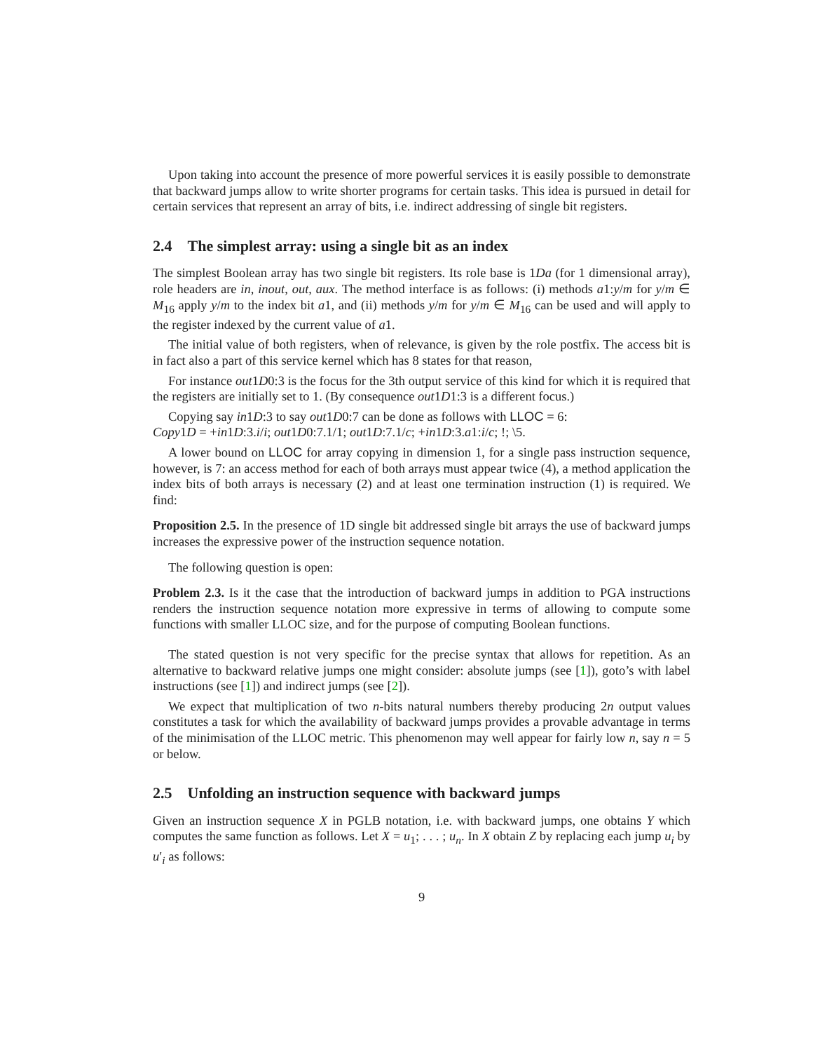Upon taking into account the presence of more powerful services it is easily possible to demonstrate that backward jumps allow to write shorter programs for certain tasks. This idea is pursued in detail for certain services that represent an array of bits, i.e. indirect addressing of single bit registers.
2.4 The simplest array: using a single bit as an index
The simplest Boolean array has two single bit registers. Its role base is 1Da (for 1 dimensional array), role headers are in, inout, out, aux. The method interface is as follows: (i) methods a1:y/m for y/m ∈ M<sub>16</sub> apply y/m to the index bit a1, and (ii) methods y/m for y/m ∈ M<sub>16</sub> can be used and will apply to the register indexed by the current value of a1.
The initial value of both registers, when of relevance, is given by the role postfix. The access bit is in fact also a part of this service kernel which has 8 states for that reason,
For instance out1D0:3 is the focus for the 3th output service of this kind for which it is required that the registers are initially set to 1. (By consequence out1D1:3 is a different focus.)
Copying say in1D:3 to say out1D0:7 can be done as follows with LLOC = 6:
Copy1D = +in1D:3.i/i; out1D0:7.1/1; out1D:7.1/c; +in1D:3.a1:i/c; !; \5.
A lower bound on LLOC for array copying in dimension 1, for a single pass instruction sequence, however, is 7: an access method for each of both arrays must appear twice (4), a method application the index bits of both arrays is necessary (2) and at least one termination instruction (1) is required. We find:
Proposition 2.5. In the presence of 1D single bit addressed single bit arrays the use of backward jumps increases the expressive power of the instruction sequence notation.
The following question is open:
Problem 2.3. Is it the case that the introduction of backward jumps in addition to PGA instructions renders the instruction sequence notation more expressive in terms of allowing to compute some functions with smaller LLOC size, and for the purpose of computing Boolean functions.
The stated question is not very specific for the precise syntax that allows for repetition. As an alternative to backward relative jumps one might consider: absolute jumps (see [1]), goto’s with label instructions (see [1]) and indirect jumps (see [2]).
We expect that multiplication of two n-bits natural numbers thereby producing 2n output values constitutes a task for which the availability of backward jumps provides a provable advantage in terms of the minimisation of the LLOC metric. This phenomenon may well appear for fairly low n, say n = 5 or below.
2.5 Unfolding an instruction sequence with backward jumps
Given an instruction sequence X in PGLB notation, i.e. with backward jumps, one obtains Y which computes the same function as follows. Let X = u<sub>1</sub>; . . . ; u<sub>n</sub>. In X obtain Z by replacing each jump u<sub>i</sub> by u′<sub>i</sub> as follows:
9